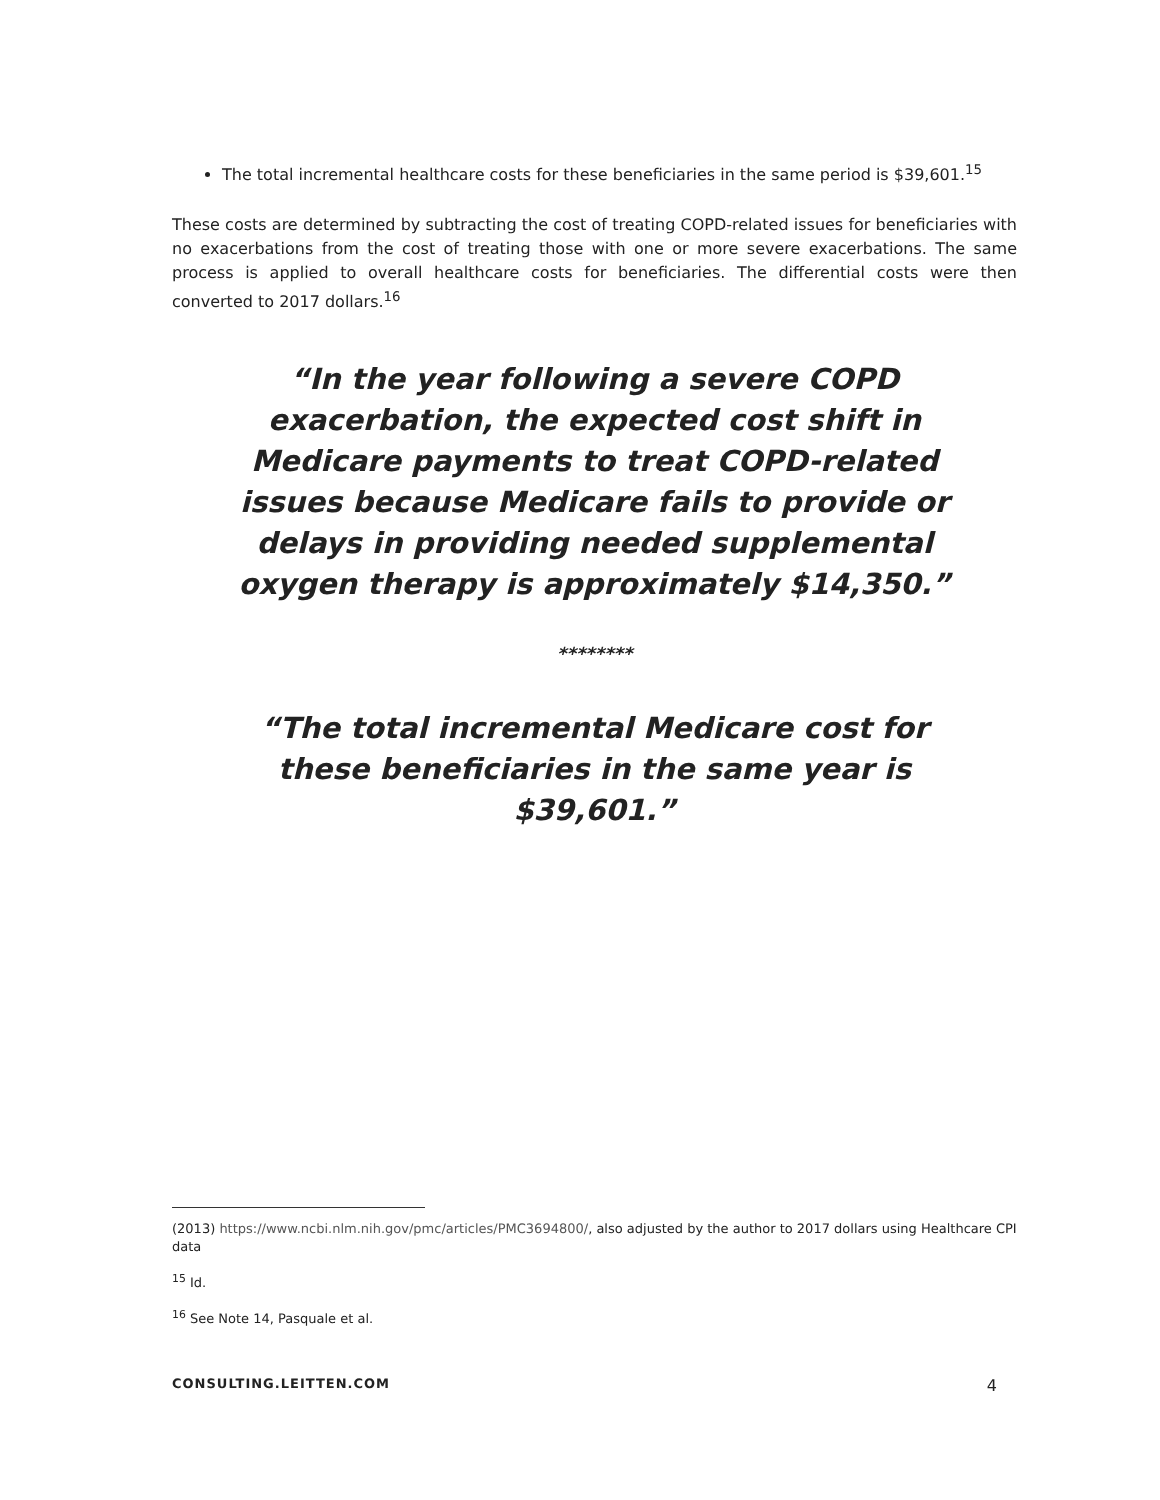The total incremental healthcare costs for these beneficiaries in the same period is $39,601.<sup>15</sup>
These costs are determined by subtracting the cost of treating COPD-related issues for beneficiaries with no exacerbations from the cost of treating those with one or more severe exacerbations. The same process is applied to overall healthcare costs for beneficiaries. The differential costs were then converted to 2017 dollars.<sup>16</sup>
“In the year following a severe COPD exacerbation, the expected cost shift in Medicare payments to treat COPD-related issues because Medicare fails to provide or delays in providing needed supplemental oxygen therapy is approximately $14,350.”
********
“The total incremental Medicare cost for these beneficiaries in the same year is $39,601.”
(2013) https://www.ncbi.nlm.nih.gov/pmc/articles/PMC3694800/, also adjusted by the author to 2017 dollars using Healthcare CPI data
<sup>15</sup> Id.
<sup>16</sup> See Note 14, Pasquale et al.
CONSULTING.LEITTEN.COM 4